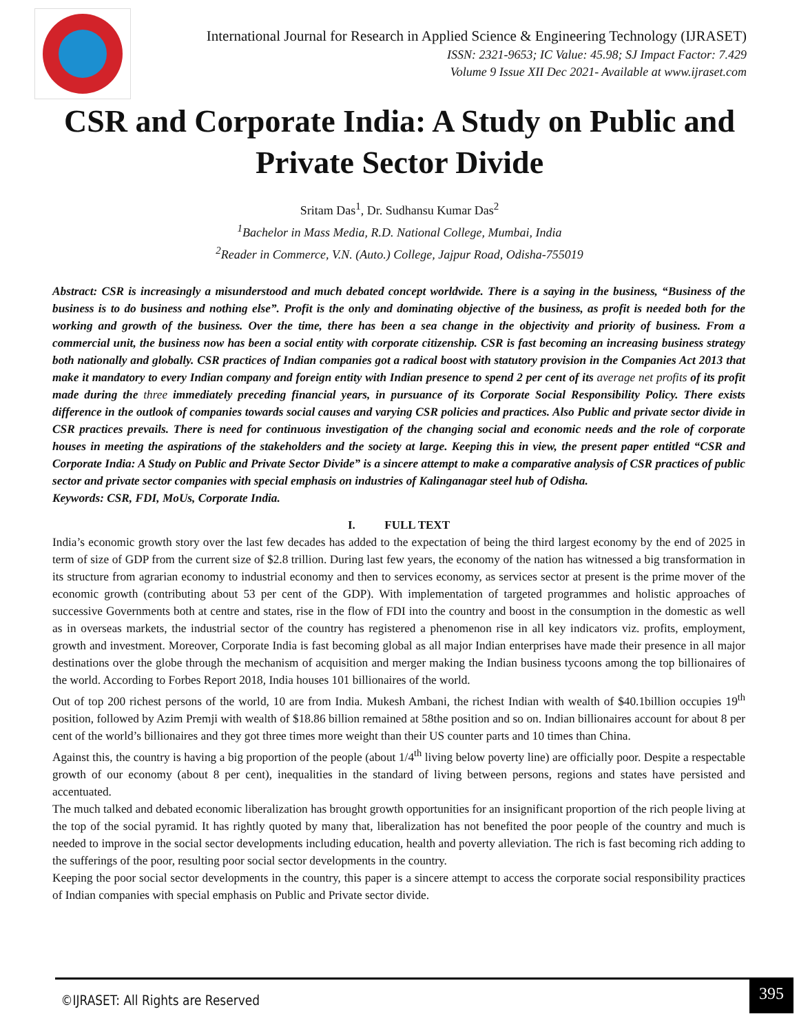International Journal for Research in Applied Science & Engineering Technology (IJRASET)
ISSN: 2321-9653; IC Value: 45.98; SJ Impact Factor: 7.429
Volume 9 Issue XII Dec 2021- Available at www.ijraset.com
CSR and Corporate India: A Study on Public and Private Sector Divide
Sritam Das<sup>1</sup>, Dr. Sudhansu Kumar Das<sup>2</sup>
<sup>1</sup> Bachelor in Mass Media, R.D. National College, Mumbai, India
<sup>2</sup> Reader in Commerce, V.N. (Auto.) College, Jajpur Road, Odisha-755019
Abstract: CSR is increasingly a misunderstood and much debated concept worldwide. There is a saying in the business, “Business of the business is to do business and nothing else”. Profit is the only and dominating objective of the business, as profit is needed both for the working and growth of the business. Over the time, there has been a sea change in the objectivity and priority of business. From a commercial unit, the business now has been a social entity with corporate citizenship. CSR is fast becoming an increasing business strategy both nationally and globally. CSR practices of Indian companies got a radical boost with statutory provision in the Companies Act 2013 that make it mandatory to every Indian company and foreign entity with Indian presence to spend 2 per cent of its average net profits of its profit made during the three immediately preceding financial years, in pursuance of its Corporate Social Responsibility Policy. There exists difference in the outlook of companies towards social causes and varying CSR policies and practices. Also Public and private sector divide in CSR practices prevails. There is need for continuous investigation of the changing social and economic needs and the role of corporate houses in meeting the aspirations of the stakeholders and the society at large. Keeping this in view, the present paper entitled “CSR and Corporate India: A Study on Public and Private Sector Divide” is a sincere attempt to make a comparative analysis of CSR practices of public sector and private sector companies with special emphasis on industries of Kalinganagar steel hub of Odisha.
Keywords: CSR, FDI, MoUs, Corporate India.
I. FULL TEXT
India’s economic growth story over the last few decades has added to the expectation of being the third largest economy by the end of 2025 in term of size of GDP from the current size of $2.8 trillion. During last few years, the economy of the nation has witnessed a big transformation in its structure from agrarian economy to industrial economy and then to services economy, as services sector at present is the prime mover of the economic growth (contributing about 53 per cent of the GDP). With implementation of targeted programmes and holistic approaches of successive Governments both at centre and states, rise in the flow of FDI into the country and boost in the consumption in the domestic as well as in overseas markets, the industrial sector of the country has registered a phenomenon rise in all key indicators viz. profits, employment, growth and investment. Moreover, Corporate India is fast becoming global as all major Indian enterprises have made their presence in all major destinations over the globe through the mechanism of acquisition and merger making the Indian business tycoons among the top billionaires of the world. According to Forbes Report 2018, India houses 101 billionaires of the world.
Out of top 200 richest persons of the world, 10 are from India. Mukesh Ambani, the richest Indian with wealth of $40.1billion occupies 19<sup>th</sup> position, followed by Azim Premji with wealth of $18.86 billion remained at 58the position and so on. Indian billionaires account for about 8 per cent of the world’s billionaires and they got three times more weight than their US counter parts and 10 times than China.
Against this, the country is having a big proportion of the people (about 1/4<sup>th</sup> living below poverty line) are officially poor. Despite a respectable growth of our economy (about 8 per cent), inequalities in the standard of living between persons, regions and states have persisted and accentuated.
The much talked and debated economic liberalization has brought growth opportunities for an insignificant proportion of the rich people living at the top of the social pyramid. It has rightly quoted by many that, liberalization has not benefited the poor people of the country and much is needed to improve in the social sector developments including education, health and poverty alleviation. The rich is fast becoming rich adding to the sufferings of the poor, resulting poor social sector developments in the country.
Keeping the poor social sector developments in the country, this paper is a sincere attempt to access the corporate social responsibility practices of Indian companies with special emphasis on Public and Private sector divide.
©IJRASET: All Rights are Reserved
395